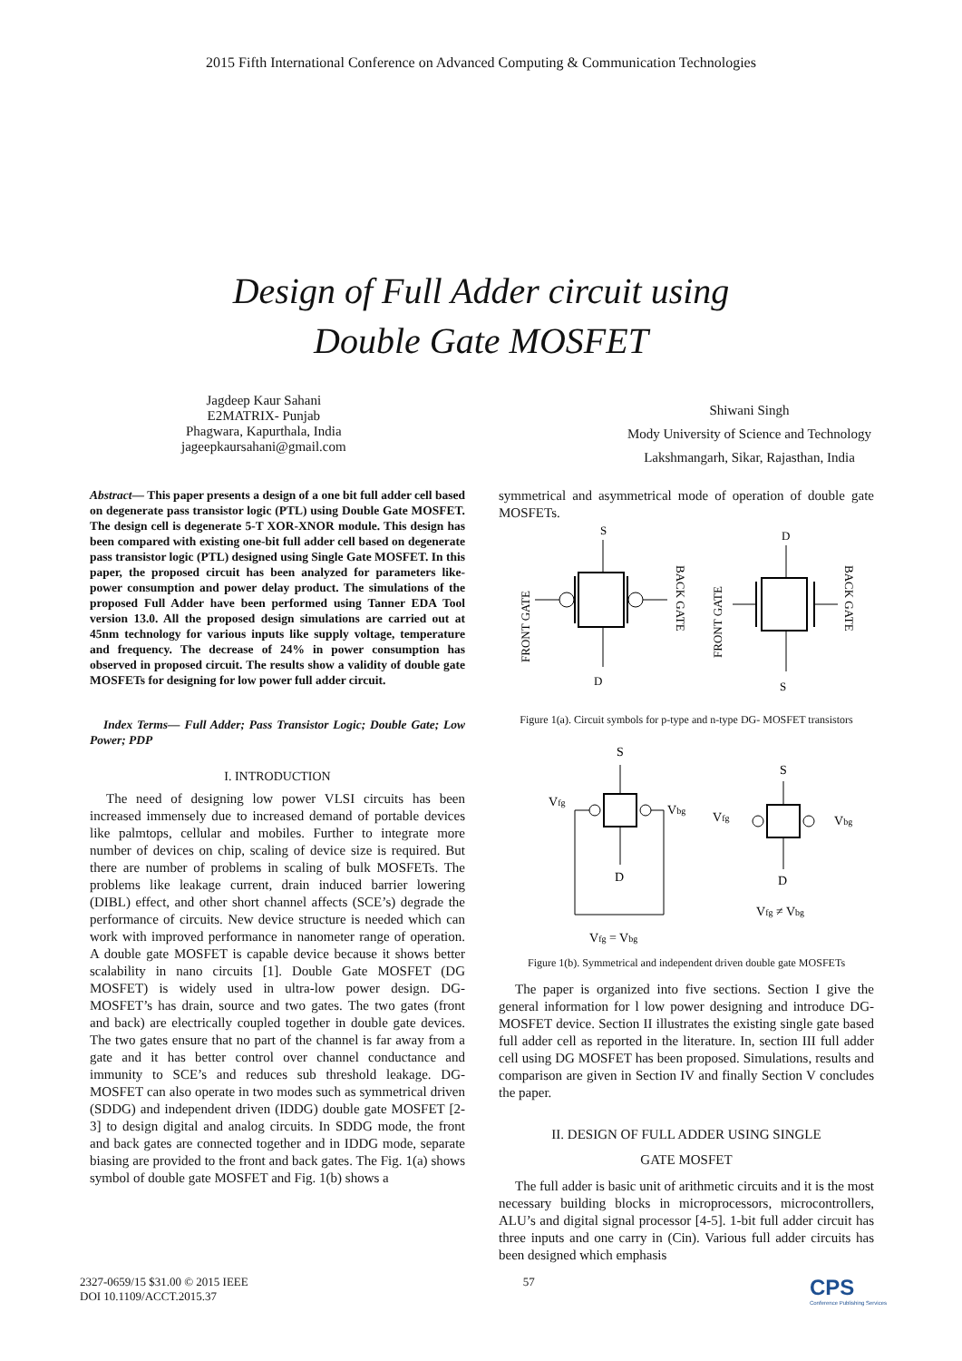2015 Fifth International Conference on Advanced Computing & Communication Technologies
Design of Full Adder circuit using
Double Gate MOSFET
Jagdeep Kaur Sahani
E2MATRIX- Punjab
Phagwara, Kapurthala, India
jageepkaursahani@gmail.com
Shiwani Singh
Mody University of Science and Technology
Lakshmangarh, Sikar, Rajasthan, India
Abstract— This paper presents a design of a one bit full adder cell based on degenerate pass transistor logic (PTL) using Double Gate MOSFET. The design cell is degenerate 5-T XOR-XNOR module. This design has been compared with existing one-bit full adder cell based on degenerate pass transistor logic (PTL) designed using Single Gate MOSFET. In this paper, the proposed circuit has been analyzed for parameters like- power consumption and power delay product. The simulations of the proposed Full Adder have been performed using Tanner EDA Tool version 13.0. All the proposed design simulations are carried out at 45nm technology for various inputs like supply voltage, temperature and frequency. The decrease of 24% in power consumption has observed in proposed circuit. The results show a validity of double gate MOSFETs for designing for low power full adder circuit.
Index Terms— Full Adder; Pass Transistor Logic; Double Gate; Low Power; PDP
I. INTRODUCTION
The need of designing low power VLSI circuits has been increased immensely due to increased demand of portable devices like palmtops, cellular and mobiles. Further to integrate more number of devices on chip, scaling of device size is required. But there are number of problems in scaling of bulk MOSFETs. The problems like leakage current, drain induced barrier lowering (DIBL) effect, and other short channel affects (SCE’s) degrade the performance of circuits. New device structure is needed which can work with improved performance in nanometer range of operation. A double gate MOSFET is capable device because it shows better scalability in nano circuits [1]. Double Gate MOSFET (DG MOSFET) is widely used in ultra-low power design. DG-MOSFET’s has drain, source and two gates. The two gates (front and back) are electrically coupled together in double gate devices. The two gates ensure that no part of the channel is far away from a gate and it has better control over channel conductance and immunity to SCE’s and reduces sub threshold leakage. DG-MOSFET can also operate in two modes such as symmetrical driven (SDDG) and independent driven (IDDG) double gate MOSFET [2-3] to design digital and analog circuits. In SDDG mode, the front and back gates are connected together and in IDDG mode, separate biasing are provided to the front and back gates. The Fig. 1(a) shows symbol of double gate MOSFET and Fig. 1(b) shows a
symmetrical and asymmetrical mode of operation of double gate MOSFETs.
S
D
FRONT GATE
BACK GATE
D
S
FRONT GATE
BACK GATE
Figure 1(a). Circuit symbols for p-type and n-type DG- MOSFET transistors
S
D
Vfg
Vbg
Vfg = Vbg
S
D
Vfg
Vbg
Vfg ≠ Vbg
Figure 1(b). Symmetrical and independent driven double gate MOSFETs
The paper is organized into five sections. Section I give the general information for l low power designing and introduce DG-MOSFET device. Section II illustrates the existing single gate based full adder cell as reported in the literature. In, section III full adder cell using DG MOSFET has been proposed. Simulations, results and comparison are given in Section IV and finally Section V concludes the paper.
II. DESIGN OF FULL ADDER USING SINGLE
GATE MOSFET
The full adder is basic unit of arithmetic circuits and it is the most necessary building blocks in microprocessors, microcontrollers, ALU’s and digital signal processor [4-5]. 1-bit full adder circuit has three inputs and one carry in (Cin). Various full adder circuits has been designed which emphasis
2327-0659/15 $31.00 © 2015 IEEE
DOI 10.1109/ACCT.2015.37
57
CPS
Conference Publishing Services